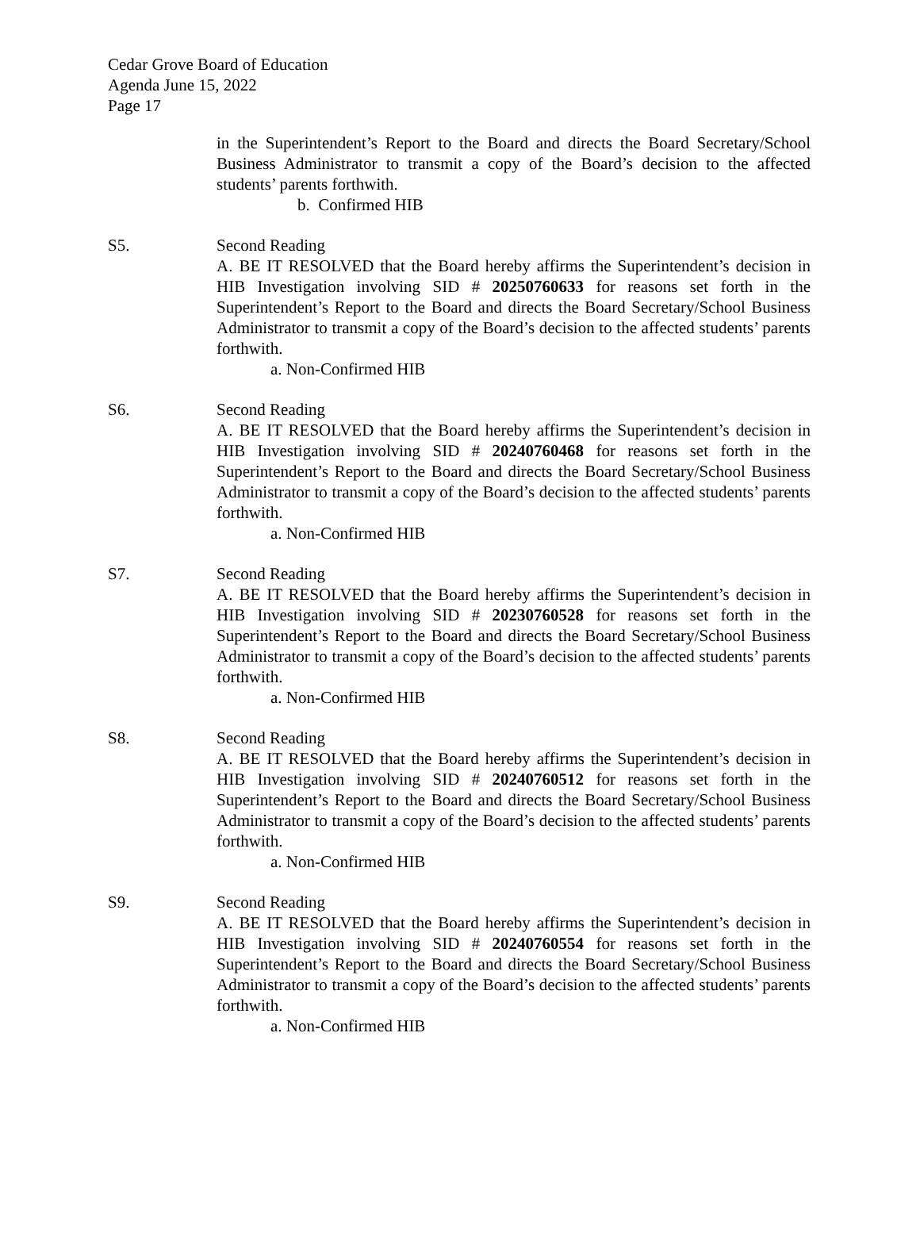Cedar Grove Board of Education
Agenda June 15, 2022
Page 17
in the Superintendent’s Report to the Board and directs the Board Secretary/School Business Administrator to transmit a copy of the Board’s decision to the affected students’ parents forthwith.
b. Confirmed HIB
S5. Second Reading
A. BE IT RESOLVED that the Board hereby affirms the Superintendent’s decision in HIB Investigation involving SID # 20250760633 for reasons set forth in the Superintendent’s Report to the Board and directs the Board Secretary/School Business Administrator to transmit a copy of the Board’s decision to the affected students’ parents forthwith.
a. Non-Confirmed HIB
S6. Second Reading
A. BE IT RESOLVED that the Board hereby affirms the Superintendent’s decision in HIB Investigation involving SID # 20240760468 for reasons set forth in the Superintendent’s Report to the Board and directs the Board Secretary/School Business Administrator to transmit a copy of the Board’s decision to the affected students’ parents forthwith.
a. Non-Confirmed HIB
S7. Second Reading
A. BE IT RESOLVED that the Board hereby affirms the Superintendent’s decision in HIB Investigation involving SID # 20230760528 for reasons set forth in the Superintendent’s Report to the Board and directs the Board Secretary/School Business Administrator to transmit a copy of the Board’s decision to the affected students’ parents forthwith.
a. Non-Confirmed HIB
S8. Second Reading
A. BE IT RESOLVED that the Board hereby affirms the Superintendent’s decision in HIB Investigation involving SID # 20240760512 for reasons set forth in the Superintendent’s Report to the Board and directs the Board Secretary/School Business Administrator to transmit a copy of the Board’s decision to the affected students’ parents forthwith.
a. Non-Confirmed HIB
S9. Second Reading
A. BE IT RESOLVED that the Board hereby affirms the Superintendent’s decision in HIB Investigation involving SID # 20240760554 for reasons set forth in the Superintendent’s Report to the Board and directs the Board Secretary/School Business Administrator to transmit a copy of the Board’s decision to the affected students’ parents forthwith.
a. Non-Confirmed HIB